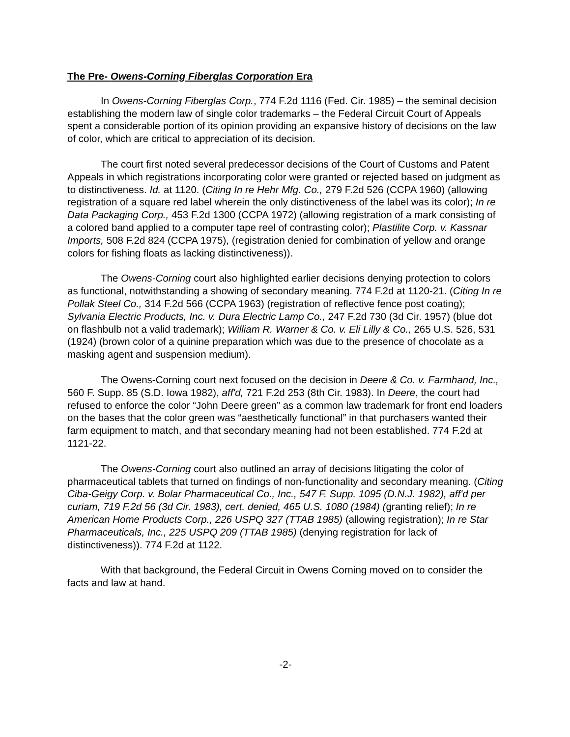The Pre- Owens-Corning Fiberglas Corporation Era
In Owens-Corning Fiberglas Corp., 774 F.2d 1116 (Fed. Cir. 1985) – the seminal decision establishing the modern law of single color trademarks – the Federal Circuit Court of Appeals spent a considerable portion of its opinion providing an expansive history of decisions on the law of color, which are critical to appreciation of its decision.
The court first noted several predecessor decisions of the Court of Customs and Patent Appeals in which registrations incorporating color were granted or rejected based on judgment as to distinctiveness. Id. at 1120. (Citing In re Hehr Mfg. Co., 279 F.2d 526 (CCPA 1960) (allowing registration of a square red label wherein the only distinctiveness of the label was its color); In re Data Packaging Corp., 453 F.2d 1300 (CCPA 1972) (allowing registration of a mark consisting of a colored band applied to a computer tape reel of contrasting color); Plastilite Corp. v. Kassnar Imports, 508 F.2d 824 (CCPA 1975), (registration denied for combination of yellow and orange colors for fishing floats as lacking distinctiveness)).
The Owens-Corning court also highlighted earlier decisions denying protection to colors as functional, notwithstanding a showing of secondary meaning. 774 F.2d at 1120-21. (Citing In re Pollak Steel Co., 314 F.2d 566 (CCPA 1963) (registration of reflective fence post coating); Sylvania Electric Products, Inc. v. Dura Electric Lamp Co., 247 F.2d 730 (3d Cir. 1957) (blue dot on flashbulb not a valid trademark); William R. Warner & Co. v. Eli Lilly & Co., 265 U.S. 526, 531 (1924) (brown color of a quinine preparation which was due to the presence of chocolate as a masking agent and suspension medium).
The Owens-Corning court next focused on the decision in Deere & Co. v. Farmhand, Inc., 560 F. Supp. 85 (S.D. Iowa 1982), aff'd, 721 F.2d 253 (8th Cir. 1983). In Deere, the court had refused to enforce the color “John Deere green” as a common law trademark for front end loaders on the bases that the color green was “aesthetically functional” in that purchasers wanted their farm equipment to match, and that secondary meaning had not been established. 774 F.2d at 1121-22.
The Owens-Corning court also outlined an array of decisions litigating the color of pharmaceutical tablets that turned on findings of non-functionality and secondary meaning. (Citing Ciba-Geigy Corp. v. Bolar Pharmaceutical Co., Inc., 547 F. Supp. 1095 (D.N.J. 1982), aff'd per curiam, 719 F.2d 56 (3d Cir. 1983), cert. denied, 465 U.S. 1080 (1984) (granting relief); In re American Home Products Corp., 226 USPQ 327 (TTAB 1985) (allowing registration); In re Star Pharmaceuticals, Inc., 225 USPQ 209 (TTAB 1985) (denying registration for lack of distinctiveness)). 774 F.2d at 1122.
With that background, the Federal Circuit in Owens Corning moved on to consider the facts and law at hand.
-2-